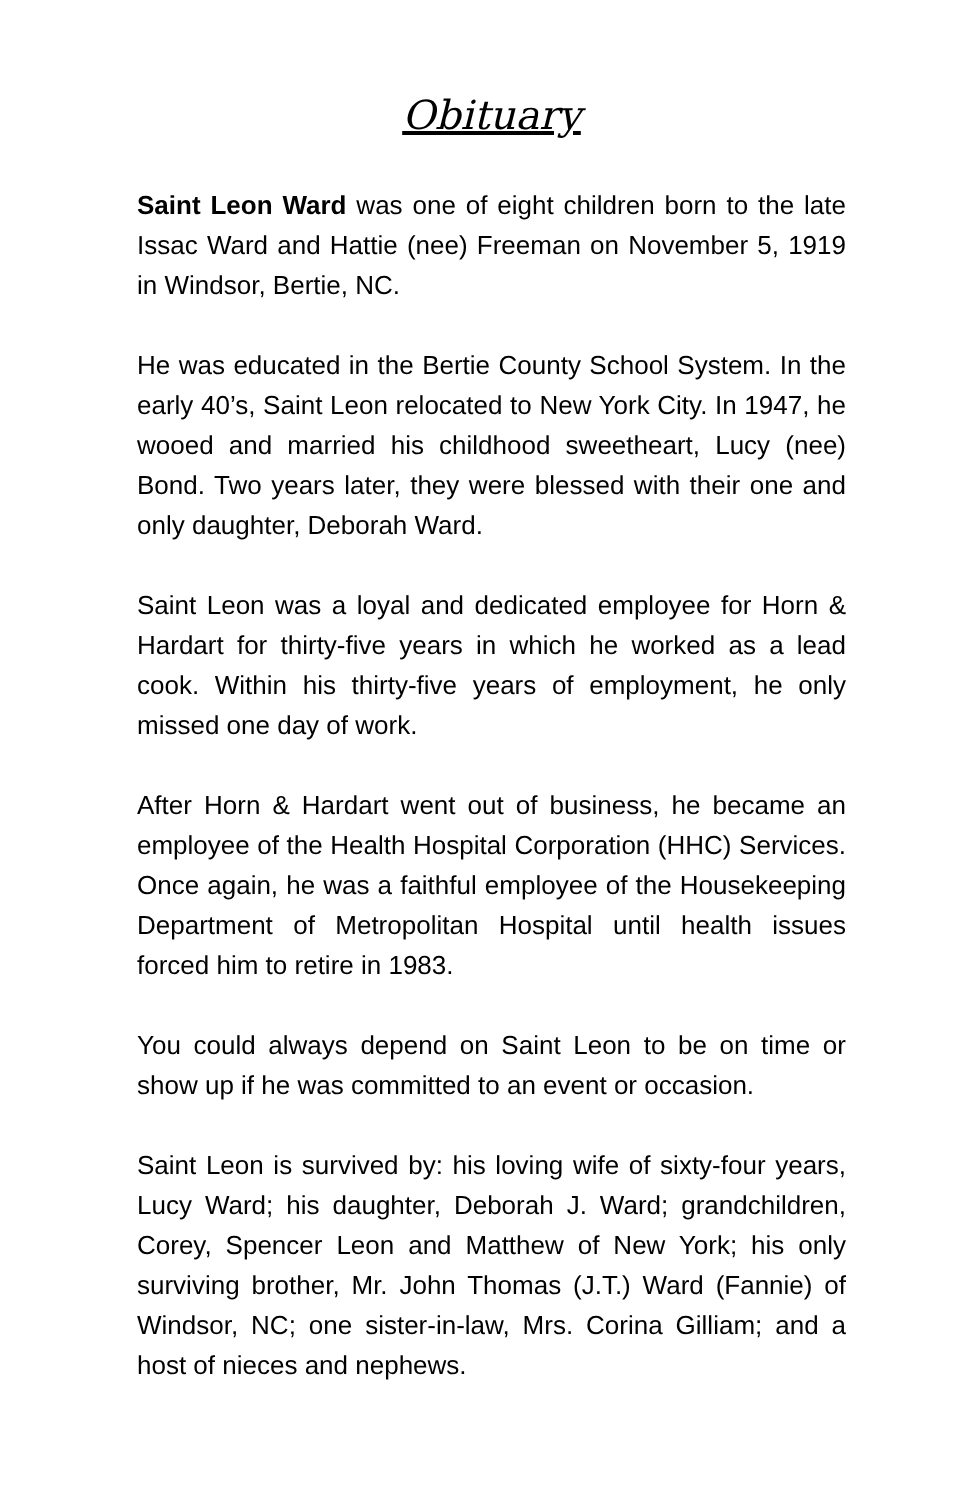Obituary
Saint Leon Ward was one of eight children born to the late Issac Ward and Hattie (nee) Freeman on November 5, 1919 in Windsor, Bertie, NC.
He was educated in the Bertie County School System. In the early 40’s, Saint Leon relocated to New York City. In 1947, he wooed and married his childhood sweetheart, Lucy (nee) Bond. Two years later, they were blessed with their one and only daughter, Deborah Ward.
Saint Leon was a loyal and dedicated employee for Horn & Hardart for thirty-five years in which he worked as a lead cook. Within his thirty-five years of employment, he only missed one day of work.
After Horn & Hardart went out of business, he became an employee of the Health Hospital Corporation (HHC) Services. Once again, he was a faithful employee of the Housekeeping Department of Metropolitan Hospital until health issues forced him to retire in 1983.
You could always depend on Saint Leon to be on time or show up if he was committed to an event or occasion.
Saint Leon is survived by: his loving wife of sixty-four years, Lucy Ward; his daughter, Deborah J. Ward; grandchildren, Corey, Spencer Leon and Matthew of New York; his only surviving brother, Mr. John Thomas (J.T.) Ward (Fannie) of Windsor, NC; one sister-in-law, Mrs. Corina Gilliam; and a host of nieces and nephews.